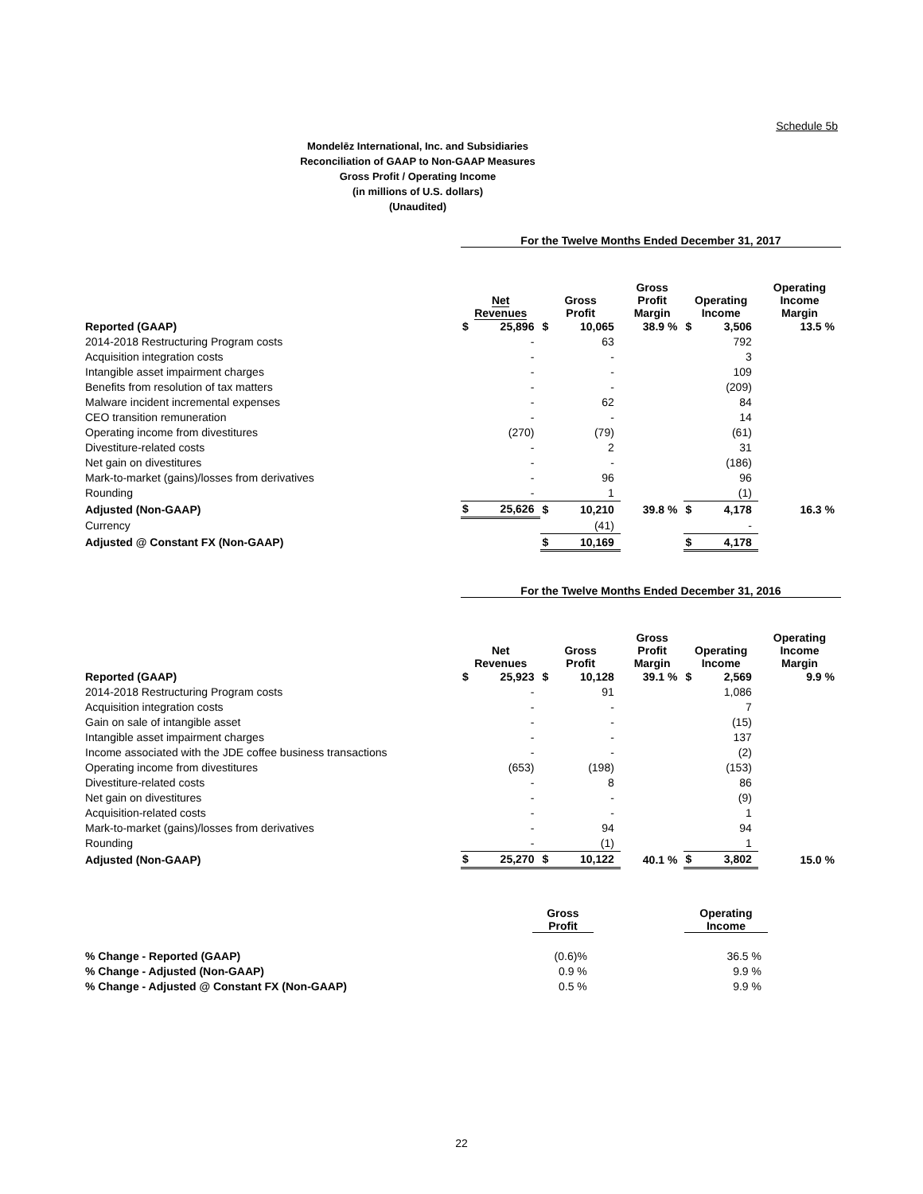Schedule 5b
Mondelēz International, Inc. and Subsidiaries
Reconciliation of GAAP to Non-GAAP Measures
Gross Profit / Operating Income
(in millions of U.S. dollars)
(Unaudited)
| | For the Twelve Months Ended December 31, 2017 | | | | | | | |
| | Net Revenues | | Gross Profit | | Gross Profit Margin | Operating Income | | Operating Income Margin |
| Reported (GAAP) | $ | 25,896 | $ | 10,065 | 38.9 % | $ | 3,506 | 13.5 % |
| 2014-2018 Restructuring Program costs | | - | | 63 | | | 792 | |
| Acquisition integration costs | | - | | - | | | 3 | |
| Intangible asset impairment charges | | - | | - | | | 109 | |
| Benefits from resolution of tax matters | | - | | - | | | (209) | |
| Malware incident incremental expenses | | - | | 62 | | | 84 | |
| CEO transition remuneration | | - | | - | | | 14 | |
| Operating income from divestitures | | (270) | | (79) | | | (61) | |
| Divestiture-related costs | | - | | 2 | | | 31 | |
| Net gain on divestitures | | - | | - | | | (186) | |
| Mark-to-market (gains)/losses from derivatives | | - | | 96 | | | 96 | |
| Rounding | | - | | 1 | | | (1) | |
| Adjusted (Non-GAAP) | $ | 25,626 | $ | 10,210 | 39.8 % | $ | 4,178 | 16.3 % |
| Currency | | | | (41) | | | - | |
| Adjusted @ Constant FX (Non-GAAP) | | | $ | 10,169 | | $ | 4,178 | |
| | For the Twelve Months Ended December 31, 2016 | | | | | | | |
| | Net Revenues | | Gross Profit | | Gross Profit Margin | Operating Income | | Operating Income Margin |
| Reported (GAAP) | $ | 25,923 | $ | 10,128 | 39.1 % | $ | 2,569 | 9.9 % |
| 2014-2018 Restructuring Program costs | | - | | 91 | | | 1,086 | |
| Acquisition integration costs | | - | | - | | | 7 | |
| Gain on sale of intangible asset | | - | | - | | | (15) | |
| Intangible asset impairment charges | | - | | - | | | 137 | |
| Income associated with the JDE coffee business transactions | | - | | - | | | (2) | |
| Operating income from divestitures | | (653) | | (198) | | | (153) | |
| Divestiture-related costs | | - | | 8 | | | 86 | |
| Net gain on divestitures | | - | | - | | | (9) | |
| Acquisition-related costs | | - | | - | | | 1 | |
| Mark-to-market (gains)/losses from derivatives | | - | | 94 | | | 94 | |
| Rounding | | - | | (1) | | | 1 | |
| Adjusted (Non-GAAP) | $ | 25,270 | $ | 10,122 | 40.1 % | $ | 3,802 | 15.0 % |
| | Gross Profit | | Operating Income |
| % Change - Reported (GAAP) | (0.6)% | | 36.5 % |
| % Change - Adjusted (Non-GAAP) | 0.9 % | | 9.9 % |
| % Change - Adjusted @ Constant FX (Non-GAAP) | 0.5 % | | 9.9 % |
22